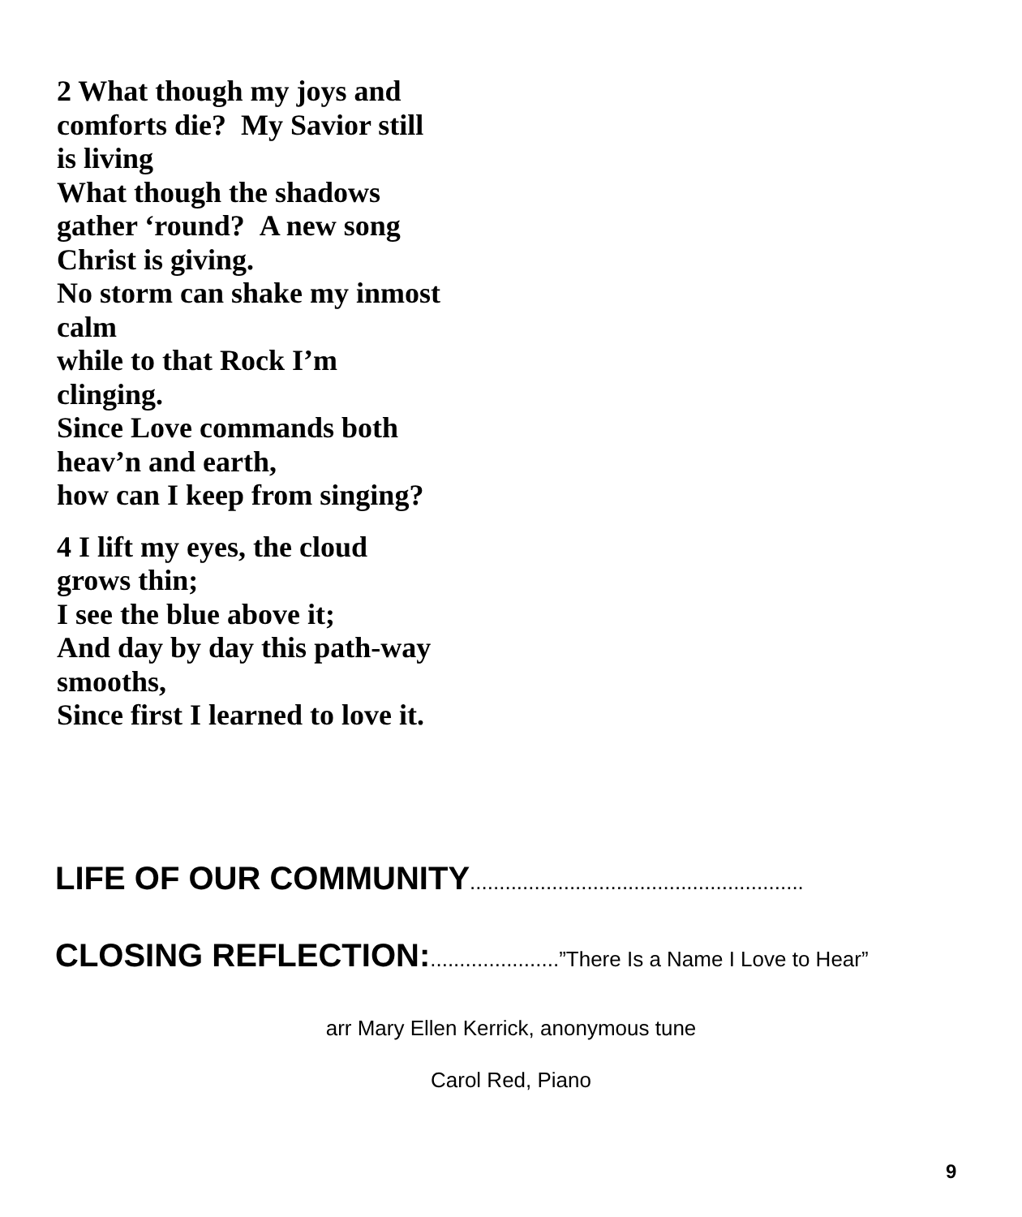2 What though my joys and comforts die? My Savior still is living
What though the shadows gather ‘round? A new song Christ is giving.
No storm can shake my inmost calm
while to that Rock I’m clinging.
Since Love commands both heav’n and earth,
how can I keep from singing?
4 I lift my eyes, the cloud grows thin;
I see the blue above it;
And day by day this path-way smooths,
Since first I learned to love it.
LIFE OF OUR COMMUNITY.........................................................
CLOSING REFLECTION:......................”There Is a Name I Love to Hear”
arr Mary Ellen Kerrick, anonymous tune
Carol Red, Piano
9